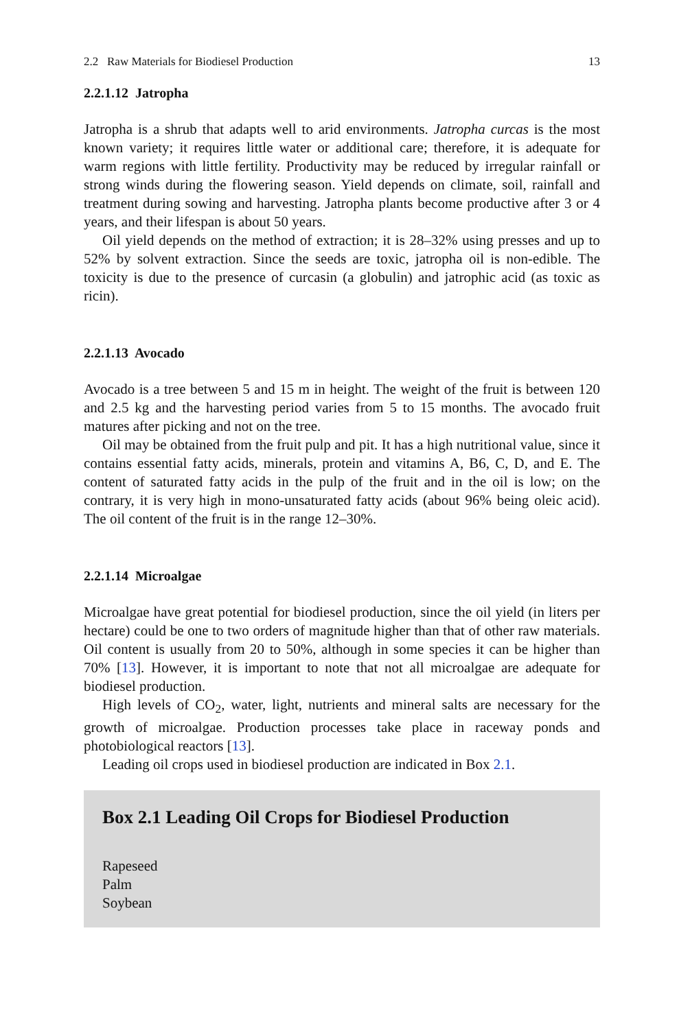2.2 Raw Materials for Biodiesel Production 13
2.2.1.12 Jatropha
Jatropha is a shrub that adapts well to arid environments. Jatropha curcas is the most known variety; it requires little water or additional care; therefore, it is adequate for warm regions with little fertility. Productivity may be reduced by irregular rainfall or strong winds during the flowering season. Yield depends on climate, soil, rainfall and treatment during sowing and harvesting. Jatropha plants become productive after 3 or 4 years, and their lifespan is about 50 years.
Oil yield depends on the method of extraction; it is 28–32% using presses and up to 52% by solvent extraction. Since the seeds are toxic, jatropha oil is non-edible. The toxicity is due to the presence of curcasin (a globulin) and jatrophic acid (as toxic as ricin).
2.2.1.13 Avocado
Avocado is a tree between 5 and 15 m in height. The weight of the fruit is between 120 and 2.5 kg and the harvesting period varies from 5 to 15 months. The avocado fruit matures after picking and not on the tree.
Oil may be obtained from the fruit pulp and pit. It has a high nutritional value, since it contains essential fatty acids, minerals, protein and vitamins A, B6, C, D, and E. The content of saturated fatty acids in the pulp of the fruit and in the oil is low; on the contrary, it is very high in mono-unsaturated fatty acids (about 96% being oleic acid). The oil content of the fruit is in the range 12–30%.
2.2.1.14 Microalgae
Microalgae have great potential for biodiesel production, since the oil yield (in liters per hectare) could be one to two orders of magnitude higher than that of other raw materials. Oil content is usually from 20 to 50%, although in some species it can be higher than 70% [13]. However, it is important to note that not all microalgae are adequate for biodiesel production.
High levels of CO<sub>2</sub>, water, light, nutrients and mineral salts are necessary for the growth of microalgae. Production processes take place in raceway ponds and photobiological reactors [13].
Leading oil crops used in biodiesel production are indicated in Box 2.1.
Box 2.1 Leading Oil Crops for Biodiesel Production
Rapeseed
Palm
Soybean